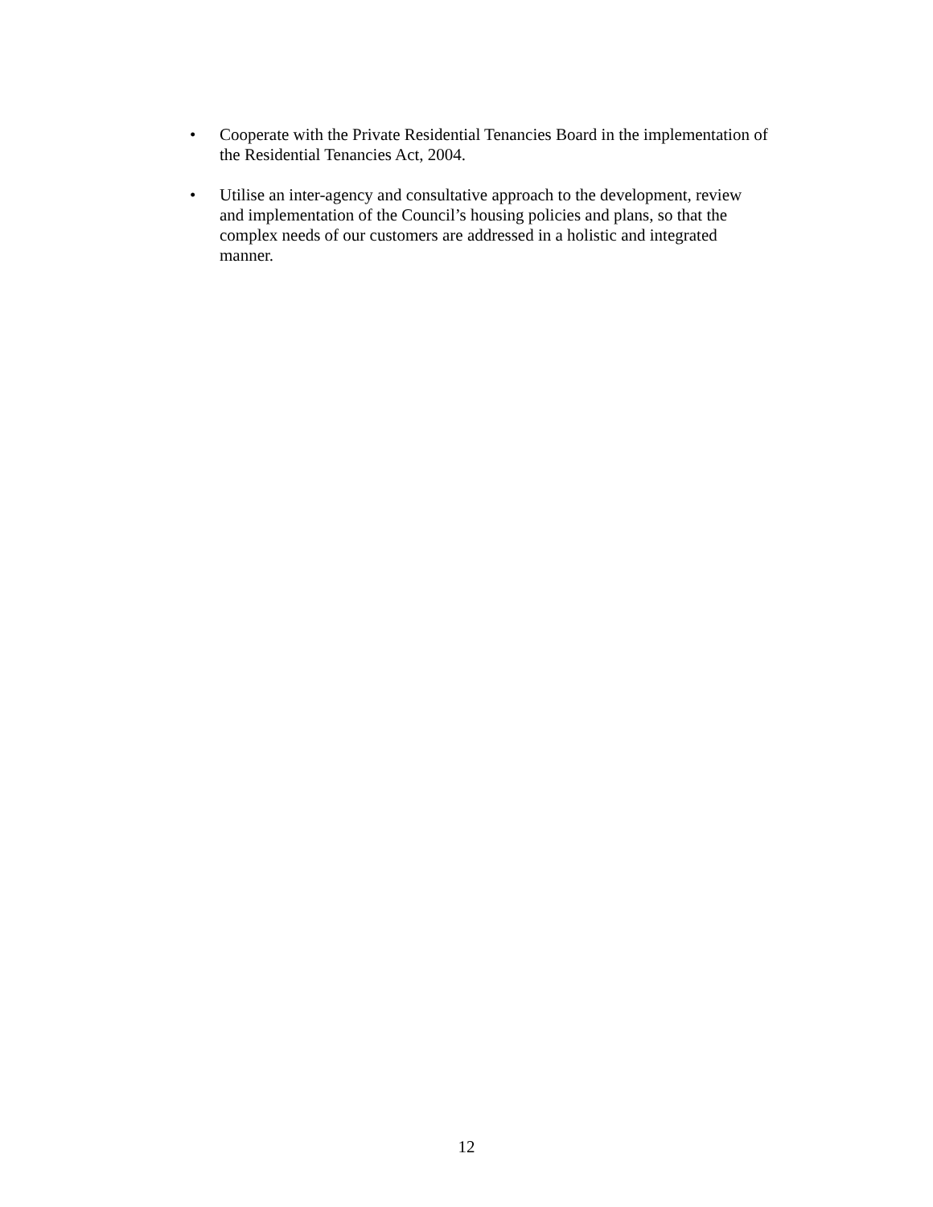• Cooperate with the Private Residential Tenancies Board in the implementation of the Residential Tenancies Act, 2004.
• Utilise an inter-agency and consultative approach to the development, review and implementation of the Council’s housing policies and plans, so that the complex needs of our customers are addressed in a holistic and integrated manner.
12